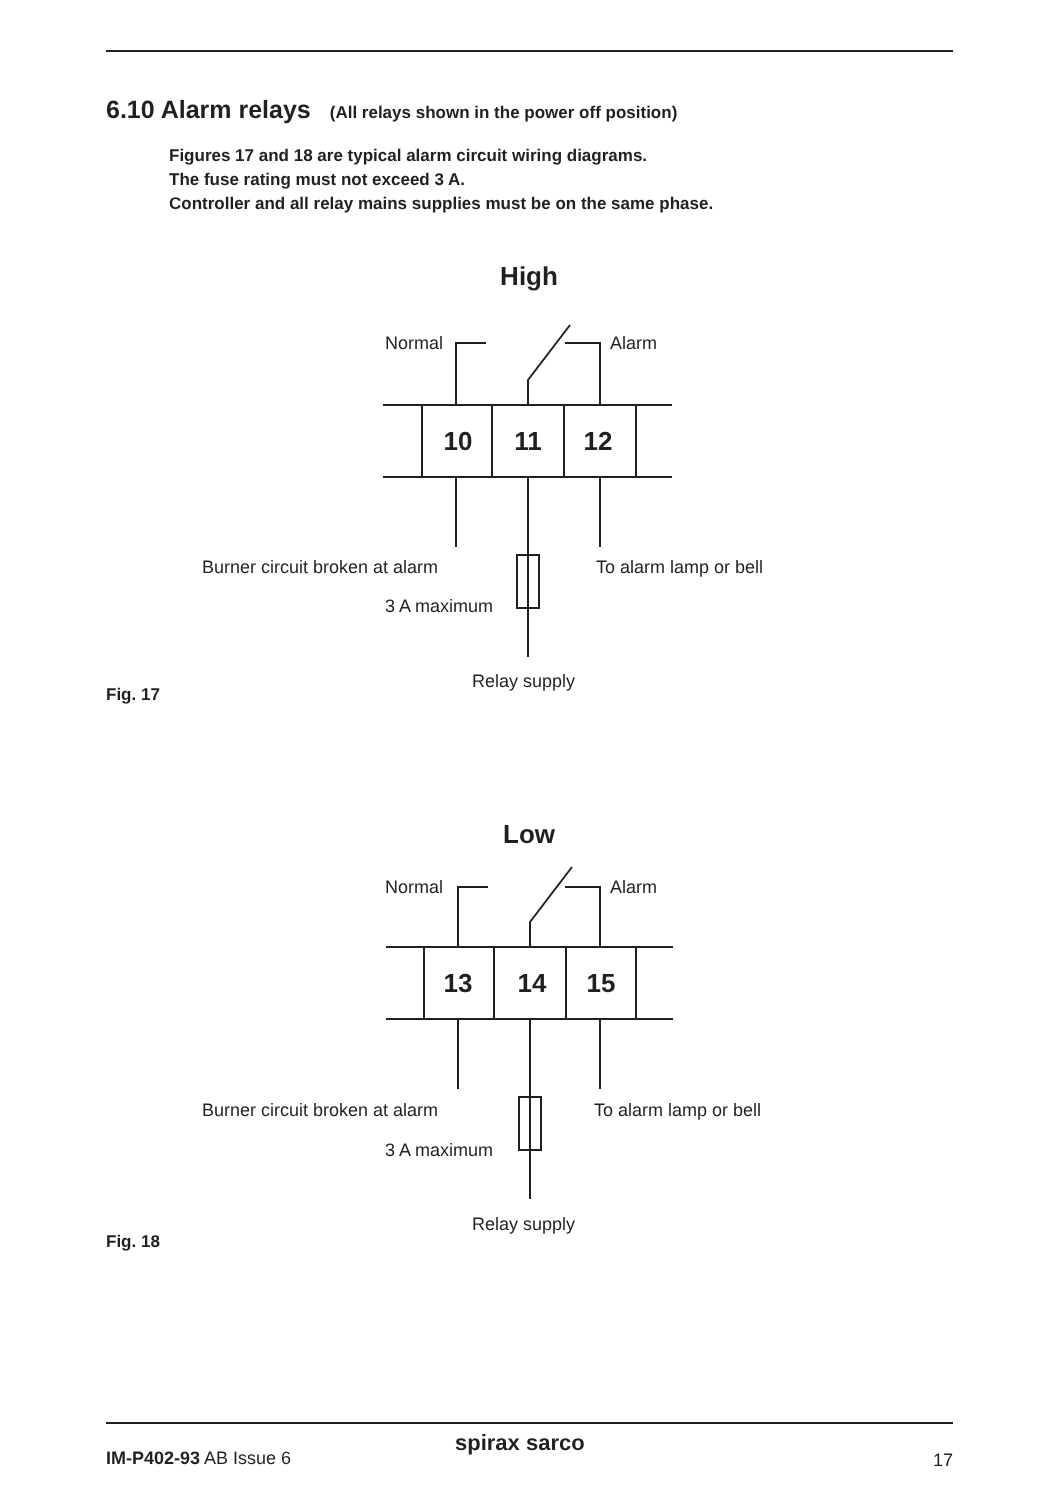6.10 Alarm relays (All relays shown in the power off position)
Figures 17 and 18 are typical alarm circuit wiring diagrams.
The fuse rating must not exceed 3 A.
Controller and all relay mains supplies must be on the same phase.
High
Normal
Alarm
10
11
12
Burner circuit broken at alarm
To alarm lamp or bell
3 A maximum
Relay supply
Fig. 17
Low
Normal
Alarm
13
14
15
Burner circuit broken at alarm
To alarm lamp or bell
3 A maximum
Relay supply
Fig. 18
IM-P402-93 AB Issue 6
spirax sarco
17